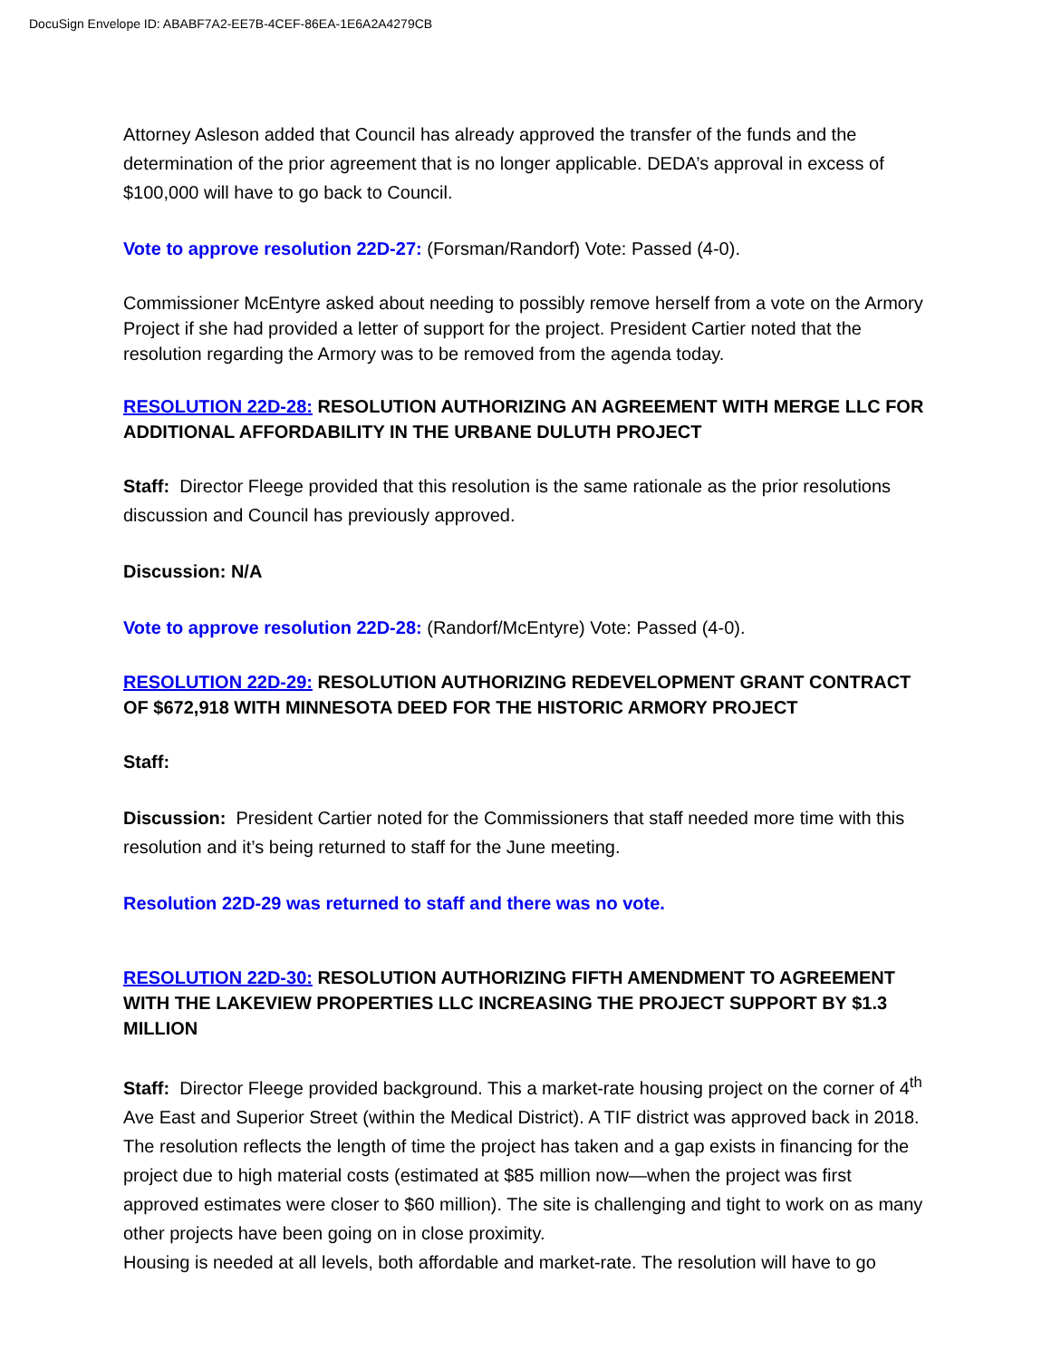DocuSign Envelope ID: ABABF7A2-EE7B-4CEF-86EA-1E6A2A4279CB
Attorney Asleson added that Council has already approved the transfer of the funds and the determination of the prior agreement that is no longer applicable. DEDA’s approval in excess of $100,000 will have to go back to Council.
Vote to approve resolution 22D-27: (Forsman/Randorf) Vote: Passed (4-0).
Commissioner McEntyre asked about needing to possibly remove herself from a vote on the Armory Project if she had provided a letter of support for the project. President Cartier noted that the resolution regarding the Armory was to be removed from the agenda today.
RESOLUTION 22D-28: RESOLUTION AUTHORIZING AN AGREEMENT WITH MERGE LLC FOR ADDITIONAL AFFORDABILITY IN THE URBANE DULUTH PROJECT
Staff: Director Fleege provided that this resolution is the same rationale as the prior resolutions discussion and Council has previously approved.
Discussion: N/A
Vote to approve resolution 22D-28: (Randorf/McEntyre) Vote: Passed (4-0).
RESOLUTION 22D-29: RESOLUTION AUTHORIZING REDEVELOPMENT GRANT CONTRACT OF $672,918 WITH MINNESOTA DEED FOR THE HISTORIC ARMORY PROJECT
Staff:
Discussion: President Cartier noted for the Commissioners that staff needed more time with this resolution and it’s being returned to staff for the June meeting.
Resolution 22D-29 was returned to staff and there was no vote.
RESOLUTION 22D-30: RESOLUTION AUTHORIZING FIFTH AMENDMENT TO AGREEMENT WITH THE LAKEVIEW PROPERTIES LLC INCREASING THE PROJECT SUPPORT BY $1.3 MILLION
Staff: Director Fleege provided background. This a market-rate housing project on the corner of 4<sup>th</sup> Ave East and Superior Street (within the Medical District). A TIF district was approved back in 2018. The resolution reflects the length of time the project has taken and a gap exists in financing for the project due to high material costs (estimated at $85 million now—when the project was first approved estimates were closer to $60 million). The site is challenging and tight to work on as many other projects have been going on in close proximity.
Housing is needed at all levels, both affordable and market-rate. The resolution will have to go